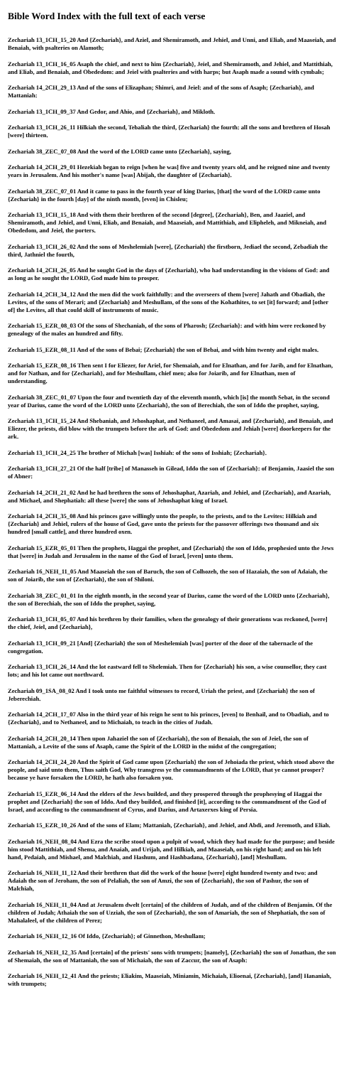Bible Word Index with the full text of each verse
Zechariah 13_1CH_15_20 And {Zechariah}, and Aziel, and Shemiramoth, and Jehiel, and Unni, and Eliab, and Maaseiah, and Benaiah, with psalteries on Alamoth;
Zechariah 13_1CH_16_05 Asaph the chief, and next to him {Zechariah}, Jeiel, and Shemiramoth, and Jehiel, and Mattithiah, and Eliab, and Benaiah, and Obededom: and Jeiel with psalteries and with harps; but Asaph made a sound with cymbals;
Zechariah 14_2CH_29_13 And of the sons of Elizaphan; Shimri, and Jeiel: and of the sons of Asaph; {Zechariah}, and Mattaniah:
Zechariah 13_1CH_09_37 And Gedor, and Ahio, and {Zechariah}, and Mikloth.
Zechariah 13_1CH_26_11 Hilkiah the second, Tebaliah the third, {Zechariah} the fourth: all the sons and brethren of Hosah [were] thirteen.
Zechariah 38_ZEC_07_08 And the word of the LORD came unto {Zechariah}, saying,
Zechariah 14_2CH_29_01 Hezekiah began to reign [when he was] five and twenty years old, and he reigned nine and twenty years in Jerusalem. And his mother's name [was] Abijah, the daughter of {Zechariah}.
Zechariah 38_ZEC_07_01 And it came to pass in the fourth year of king Darius, [that] the word of the LORD came unto {Zechariah} in the fourth [day] of the ninth month, [even] in Chisleu;
Zechariah 13_1CH_15_18 And with them their brethren of the second [degree], {Zechariah}, Ben, and Jaaziel, and Shemiramoth, and Jehiel, and Unni, Eliab, and Benaiah, and Maaseiah, and Mattithiah, and Elipheleh, and Mikneiah, and Obededom, and Jeiel, the porters.
Zechariah 13_1CH_26_02 And the sons of Meshelemiah [were], {Zechariah} the firstborn, Jediael the second, Zebadiah the third, Jathniel the fourth,
Zechariah 14_2CH_26_05 And he sought God in the days of {Zechariah}, who had understanding in the visions of God: and as long as he sought the LORD, God made him to prosper.
Zechariah 14_2CH_34_12 And the men did the work faithfully: and the overseers of them [were] Jahath and Obadiah, the Levites, of the sons of Merari; and {Zechariah} and Meshullam, of the sons of the Kohathites, to set [it] forward; and [other of] the Levites, all that could skill of instruments of music.
Zechariah 15_EZR_08_03 Of the sons of Shechaniah, of the sons of Pharosh; {Zechariah}: and with him were reckoned by genealogy of the males an hundred and fifty.
Zechariah 15_EZR_08_11 And of the sons of Bebai; {Zechariah} the son of Bebai, and with him twenty and eight males.
Zechariah 15_EZR_08_16 Then sent I for Eliezer, for Ariel, for Shemaiah, and for Elnathan, and for Jarib, and for Elnathan, and for Nathan, and for {Zechariah}, and for Meshullam, chief men; also for Joiarib, and for Elnathan, men of understanding.
Zechariah 38_ZEC_01_07 Upon the four and twentieth day of the eleventh month, which [is] the month Sebat, in the second year of Darius, came the word of the LORD unto {Zechariah}, the son of Berechiah, the son of Iddo the prophet, saying,
Zechariah 13_1CH_15_24 And Shebaniah, and Jehoshaphat, and Nethaneel, and Amasai, and {Zechariah}, and Benaiah, and Eliezer, the priests, did blow with the trumpets before the ark of God: and Obededom and Jehiah [were] doorkeepers for the ark.
Zechariah 13_1CH_24_25 The brother of Michah [was] Isshiah: of the sons of Isshiah; {Zechariah}.
Zechariah 13_1CH_27_21 Of the half [tribe] of Manasseh in Gilead, Iddo the son of {Zechariah}: of Benjamin, Jaasiel the son of Abner:
Zechariah 14_2CH_21_02 And he had brethren the sons of Jehoshaphat, Azariah, and Jehiel, and {Zechariah}, and Azariah, and Michael, and Shephatiah: all these [were] the sons of Jehoshaphat king of Israel.
Zechariah 14_2CH_35_08 And his princes gave willingly unto the people, to the priests, and to the Levites: Hilkiah and {Zechariah} and Jehiel, rulers of the house of God, gave unto the priests for the passover offerings two thousand and six hundred [small cattle], and three hundred oxen.
Zechariah 15_EZR_05_01 Then the prophets, Haggai the prophet, and {Zechariah} the son of Iddo, prophesied unto the Jews that [were] in Judah and Jerusalem in the name of the God of Israel, [even] unto them.
Zechariah 16_NEH_11_05 And Maaseiah the son of Baruch, the son of Colhozeh, the son of Hazaiah, the son of Adaiah, the son of Joiarib, the son of {Zechariah}, the son of Shiloni.
Zechariah 38_ZEC_01_01 In the eighth month, in the second year of Darius, came the word of the LORD unto {Zechariah}, the son of Berechiah, the son of Iddo the prophet, saying,
Zechariah 13_1CH_05_07 And his brethren by their families, when the genealogy of their generations was reckoned, [were] the chief, Jeiel, and {Zechariah},
Zechariah 13_1CH_09_21 [And] {Zechariah} the son of Meshelemiah [was] porter of the door of the tabernacle of the congregation.
Zechariah 13_1CH_26_14 And the lot eastward fell to Shelemiah. Then for {Zechariah} his son, a wise counsellor, they cast lots; and his lot came out northward.
Zechariah 09_1SA_08_02 And I took unto me faithful witnesses to record, Uriah the priest, and {Zechariah} the son of Jeberechiah.
Zechariah 14_2CH_17_07 Also in the third year of his reign he sent to his princes, [even] to Benhail, and to Obadiah, and to {Zechariah}, and to Nethaneel, and to Michaiah, to teach in the cities of Judah.
Zechariah 14_2CH_20_14 Then upon Jahaziel the son of {Zechariah}, the son of Benaiah, the son of Jeiel, the son of Mattaniah, a Levite of the sons of Asaph, came the Spirit of the LORD in the midst of the congregation;
Zechariah 14_2CH_24_20 And the Spirit of God came upon {Zechariah} the son of Jehoiada the priest, which stood above the people, and said unto them, Thus saith God, Why transgress ye the commandments of the LORD, that ye cannot prosper? because ye have forsaken the LORD, he hath also forsaken you.
Zechariah 15_EZR_06_14 And the elders of the Jews builded, and they prospered through the prophesying of Haggai the prophet and {Zechariah} the son of Iddo. And they builded, and finished [it], according to the commandment of the God of Israel, and according to the commandment of Cyrus, and Darius, and Artaxerxes king of Persia.
Zechariah 15_EZR_10_26 And of the sons of Elam; Mattaniah, {Zechariah}, and Jehiel, and Abdi, and Jeremoth, and Eliah.
Zechariah 16_NEH_08_04 And Ezra the scribe stood upon a pulpit of wood, which they had made for the purpose; and beside him stood Mattithiah, and Shema, and Anaiah, and Urijah, and Hilkiah, and Maaseiah, on his right hand; and on his left hand, Pedaiah, and Mishael, and Malchiah, and Hashum, and Hashbadana, {Zechariah}, [and] Meshullam.
Zechariah 16_NEH_11_12 And their brethren that did the work of the house [were] eight hundred twenty and two: and Adaiah the son of Jeroham, the son of Pelaliah, the son of Amzi, the son of {Zechariah}, the son of Pashur, the son of Malchiah,
Zechariah 16_NEH_11_04 And at Jerusalem dwelt [certain] of the children of Judah, and of the children of Benjamin. Of the children of Judah; Athaiah the son of Uzziah, the son of {Zechariah}, the son of Amariah, the son of Shephatiah, the son of Mahalaleel, of the children of Perez;
Zechariah 16_NEH_12_16 Of Iddo, {Zechariah}; of Ginnethon, Meshullam;
Zechariah 16_NEH_12_35 And [certain] of the priests' sons with trumpets; [namely], {Zechariah} the son of Jonathan, the son of Shemaiah, the son of Mattaniah, the son of Michaiah, the son of Zaccur, the son of Asaph:
Zechariah 16_NEH_12_41 And the priests; Eliakim, Maaseiah, Miniamin, Michaiah, Elioenai, {Zechariah}, [and] Hananiah, with trumpets;